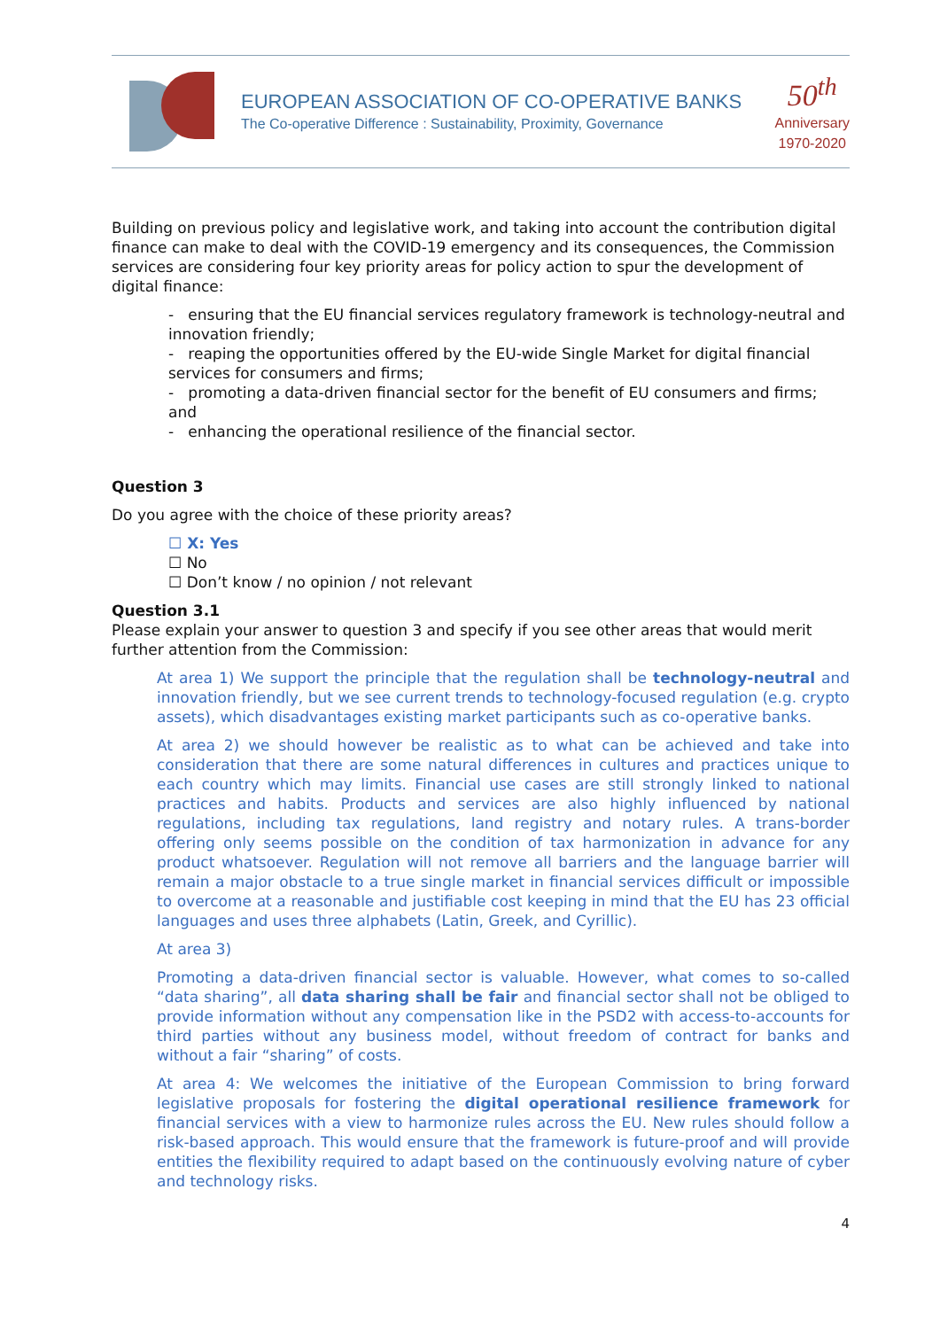EUROPEAN ASSOCIATION OF CO-OPERATIVE BANKS
The Co-operative Difference : Sustainability, Proximity, Governance
50<sup>th</sup>
Anniversary
1970-2020
Building on previous policy and legislative work, and taking into account the contribution digital finance can make to deal with the COVID-19 emergency and its consequences, the Commission services are considering four key priority areas for policy action to spur the development of digital finance:
- ensuring that the EU financial services regulatory framework is technology-neutral and innovation friendly;
- reaping the opportunities offered by the EU-wide Single Market for digital financial services for consumers and firms;
- promoting a data-driven financial sector for the benefit of EU consumers and firms; and
- enhancing the operational resilience of the financial sector.
Question 3
Do you agree with the choice of these priority areas?
☐ X: Yes
☐ No
☐ Don’t know / no opinion / not relevant
Question 3.1
Please explain your answer to question 3 and specify if you see other areas that would merit further attention from the Commission:
At area 1) We support the principle that the regulation shall be technology-neutral and innovation friendly, but we see current trends to technology-focused regulation (e.g. crypto assets), which disadvantages existing market participants such as co-operative banks.
At area 2) we should however be realistic as to what can be achieved and take into consideration that there are some natural differences in cultures and practices unique to each country which may limits. Financial use cases are still strongly linked to national practices and habits. Products and services are also highly influenced by national regulations, including tax regulations, land registry and notary rules. A trans-border offering only seems possible on the condition of tax harmonization in advance for any product whatsoever. Regulation will not remove all barriers and the language barrier will remain a major obstacle to a true single market in financial services difficult or impossible to overcome at a reasonable and justifiable cost keeping in mind that the EU has 23 official languages and uses three alphabets (Latin, Greek, and Cyrillic).
At area 3)
Promoting a data-driven financial sector is valuable. However, what comes to so-called “data sharing”, all data sharing shall be fair and financial sector shall not be obliged to provide information without any compensation like in the PSD2 with access-to-accounts for third parties without any business model, without freedom of contract for banks and without a fair “sharing” of costs.
At area 4: We welcomes the initiative of the European Commission to bring forward legislative proposals for fostering the digital operational resilience framework for financial services with a view to harmonize rules across the EU. New rules should follow a risk-based approach. This would ensure that the framework is future-proof and will provide entities the flexibility required to adapt based on the continuously evolving nature of cyber and technology risks.
4